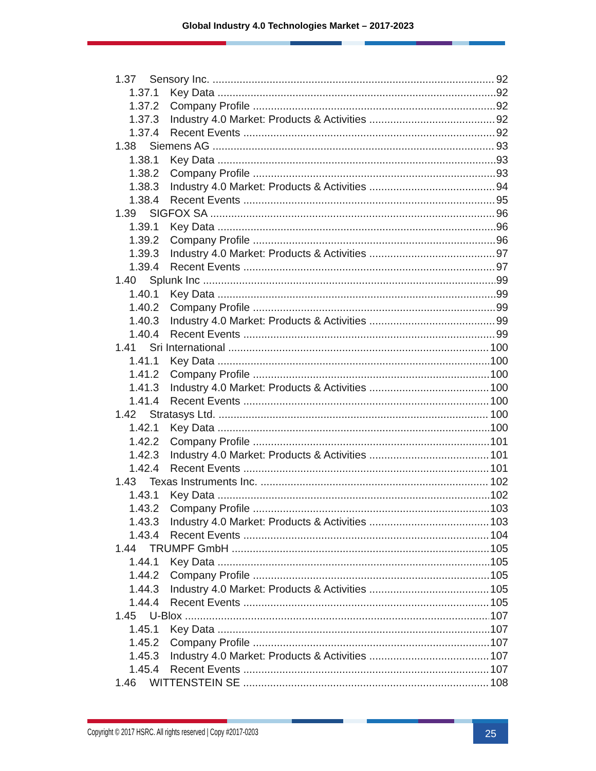Global Industry 4.0 Technologies Market – 2017-2023
1.37 Sensory Inc. 92
1.37.1 Key Data 92
1.37.2 Company Profile 92
1.37.3 Industry 4.0 Market: Products & Activities 92
1.37.4 Recent Events 92
1.38 Siemens AG 93
1.38.1 Key Data 93
1.38.2 Company Profile 93
1.38.3 Industry 4.0 Market: Products & Activities 94
1.38.4 Recent Events 95
1.39 SIGFOX SA 96
1.39.1 Key Data 96
1.39.2 Company Profile 96
1.39.3 Industry 4.0 Market: Products & Activities 97
1.39.4 Recent Events 97
1.40 Splunk Inc 99
1.40.1 Key Data 99
1.40.2 Company Profile 99
1.40.3 Industry 4.0 Market: Products & Activities 99
1.40.4 Recent Events 99
1.41 Sri International 100
1.41.1 Key Data 100
1.41.2 Company Profile 100
1.41.3 Industry 4.0 Market: Products & Activities 100
1.41.4 Recent Events 100
1.42 Stratasys Ltd. 100
1.42.1 Key Data 100
1.42.2 Company Profile 101
1.42.3 Industry 4.0 Market: Products & Activities 101
1.42.4 Recent Events 101
1.43 Texas Instruments Inc. 102
1.43.1 Key Data 102
1.43.2 Company Profile 103
1.43.3 Industry 4.0 Market: Products & Activities 103
1.43.4 Recent Events 104
1.44 TRUMPF GmbH 105
1.44.1 Key Data 105
1.44.2 Company Profile 105
1.44.3 Industry 4.0 Market: Products & Activities 105
1.44.4 Recent Events 105
1.45 U-Blox 107
1.45.1 Key Data 107
1.45.2 Company Profile 107
1.45.3 Industry 4.0 Market: Products & Activities 107
1.45.4 Recent Events 107
1.46 WITTENSTEIN SE 108
Copyright © 2017 HSRC. All rights reserved | Copy #2017-0203
25